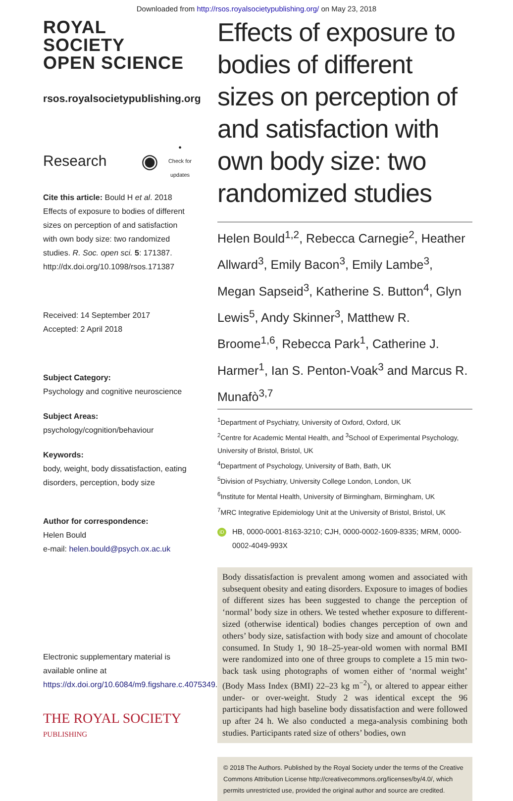Downloaded from http://rsos.royalsocietypublishing.org/ on May 23, 2018
ROYAL SOCIETY
OPEN SCIENCE
rsos.royalsocietypublishing.org
Research ◉ ●
Check for
updates
Cite this article: Bould H et al. 2018 Effects of exposure to bodies of different sizes on perception of and satisfaction with own body size: two randomized studies. R. Soc. open sci. 5: 171387.
http://dx.doi.org/10.1098/rsos.171387
Received: 14 September 2017
Accepted: 2 April 2018
Subject Category:
Psychology and cognitive neuroscience
Subject Areas:
psychology/cognition/behaviour
Keywords:
body, weight, body dissatisfaction, eating disorders, perception, body size
Author for correspondence:
Helen Bould
e-mail: helen.bould@psych.ox.ac.uk
Electronic supplementary material is available online at https://dx.doi.org/10.6084/m9.figshare.c.4075349.
THE ROYAL SOCIETY
PUBLISHING
Effects of exposure to bodies of different sizes on perception of and satisfaction with own body size: two randomized studies
Helen Bould<sup>1,2</sup>, Rebecca Carnegie<sup>2</sup>, Heather Allward<sup>3</sup>, Emily Bacon<sup>3</sup>, Emily Lambe<sup>3</sup>, Megan Sapseid<sup>3</sup>, Katherine S. Button<sup>4</sup>, Glyn Lewis<sup>5</sup>, Andy Skinner<sup>3</sup>, Matthew R. Broome<sup>1,6</sup>, Rebecca Park<sup>1</sup>, Catherine J. Harmer<sup>1</sup>, Ian S. Penton-Voak<sup>3</sup> and Marcus R. Munafò<sup>3,7</sup>
<sup>1</sup> Department of Psychiatry, University of Oxford, Oxford, UK
<sup>2</sup> Centre for Academic Mental Health, and <sup>3</sup>School of Experimental Psychology, University of Bristol, Bristol, UK
<sup>4</sup> Department of Psychology, University of Bath, Bath, UK
<sup>5</sup> Division of Psychiatry, University College London, London, UK
<sup>6</sup> Institute for Mental Health, University of Birmingham, Birmingham, UK
<sup>7</sup> MRC Integrative Epidemiology Unit at the University of Bristol, Bristol, UK
iD HB, 0000-0001-8163-3210; CJH, 0000-0002-1609-8335; MRM, 0000-0002-4049-993X
Body dissatisfaction is prevalent among women and associated with subsequent obesity and eating disorders. Exposure to images of bodies of different sizes has been suggested to change the perception of ‘normal’ body size in others. We tested whether exposure to different-sized (otherwise identical) bodies changes perception of own and others’ body size, satisfaction with body size and amount of chocolate consumed. In Study 1, 90 18–25-year-old women with normal BMI were randomized into one of three groups to complete a 15 min two-back task using photographs of women either of ‘normal weight’ (Body Mass Index (BMI) 22–23 kg m<sup>−2</sup>), or altered to appear either under- or over-weight. Study 2 was identical except the 96 participants had high baseline body dissatisfaction and were followed up after 24 h. We also conducted a mega-analysis combining both studies. Participants rated size of others’ bodies, own
© 2018 The Authors. Published by the Royal Society under the terms of the Creative Commons Attribution License http://creativecommons.org/licenses/by/4.0/, which permits unrestricted use, provided the original author and source are credited.